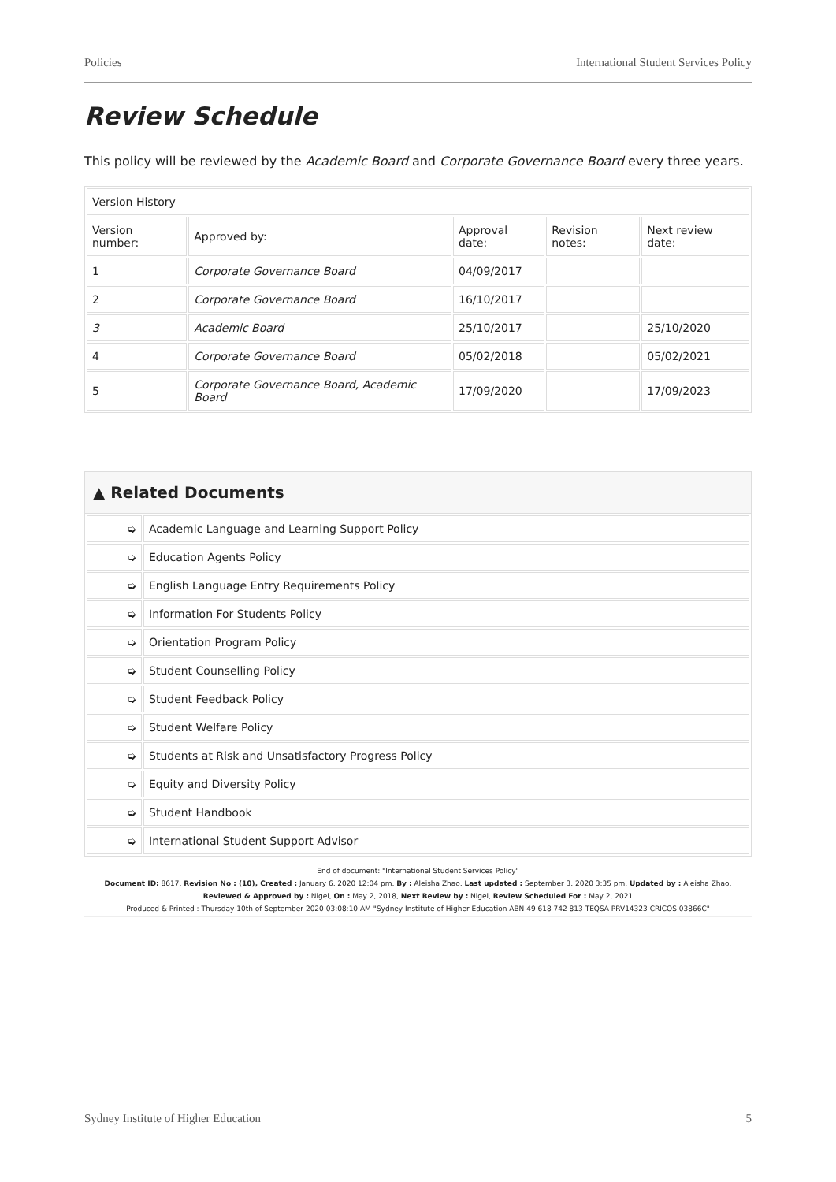Policies International Student Services Policy
Review Schedule
This policy will be reviewed by the Academic Board and Corporate Governance Board every three years.
| Version History | | | | |
| Version number: | Approved by: | Approval date: | Revision notes: | Next review date: |
| 1 | Corporate Governance Board | 04/09/2017 | | |
| 2 | Corporate Governance Board | 16/10/2017 | | |
| 3 | Academic Board | 25/10/2017 | | 25/10/2020 |
| 4 | Corporate Governance Board | 05/02/2018 | | 05/02/2021 |
| 5 | Corporate Governance Board, Academic Board | 17/09/2020 | | 17/09/2023 |
▲ Related Documents
| ➭ | Academic Language and Learning Support Policy |
| ➭ | Education Agents Policy |
| ➭ | English Language Entry Requirements Policy |
| ➭ | Information For Students Policy |
| ➭ | Orientation Program Policy |
| ➭ | Student Counselling Policy |
| ➭ | Student Feedback Policy |
| ➭ | Student Welfare Policy |
| ➭ | Students at Risk and Unsatisfactory Progress Policy |
| ➭ | Equity and Diversity Policy |
| ➭ | Student Handbook |
| ➭ | International Student Support Advisor |
End of document: "International Student Services Policy"
Document ID: 8617, Revision No : (10), Created : January 6, 2020 12:04 pm, By : Aleisha Zhao, Last updated : September 3, 2020 3:35 pm, Updated by : Aleisha Zhao,
Reviewed & Approved by : Nigel, On : May 2, 2018, Next Review by : Nigel, Review Scheduled For : May 2, 2021
Produced & Printed : Thursday 10th of September 2020 03:08:10 AM "Sydney Institute of Higher Education ABN 49 618 742 813 TEQSA PRV14323 CRICOS 03866C"
Sydney Institute of Higher Education 5